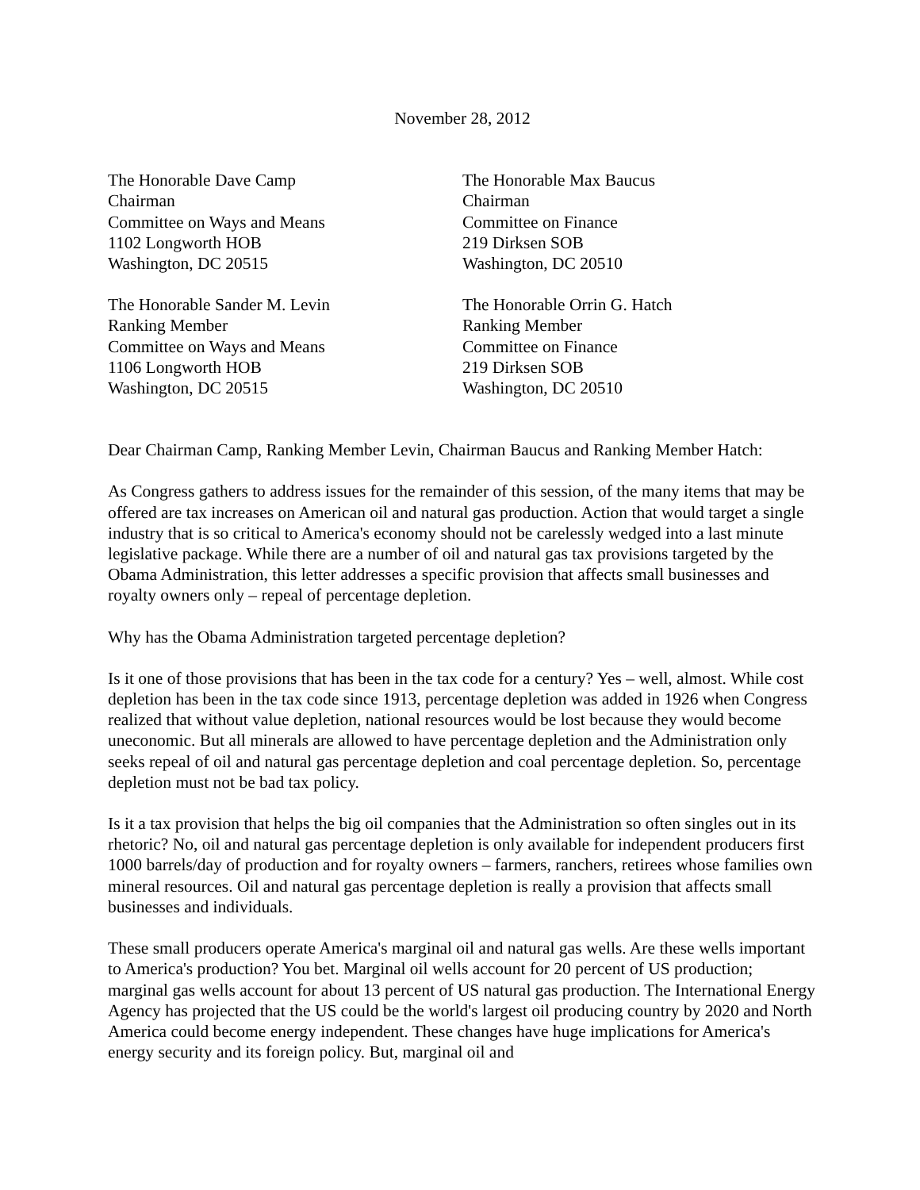November 28, 2012
The Honorable Dave Camp
Chairman
Committee on Ways and Means
1102 Longworth HOB
Washington, DC 20515
The Honorable Max Baucus
Chairman
Committee on Finance
219 Dirksen SOB
Washington, DC 20510
The Honorable Sander M. Levin
Ranking Member
Committee on Ways and Means
1106 Longworth HOB
Washington, DC 20515
The Honorable Orrin G. Hatch
Ranking Member
Committee on Finance
219 Dirksen SOB
Washington, DC 20510
Dear Chairman Camp, Ranking Member Levin, Chairman Baucus and Ranking Member Hatch:
As Congress gathers to address issues for the remainder of this session, of the many items that may be offered are tax increases on American oil and natural gas production. Action that would target a single industry that is so critical to America's economy should not be carelessly wedged into a last minute legislative package. While there are a number of oil and natural gas tax provisions targeted by the Obama Administration, this letter addresses a specific provision that affects small businesses and royalty owners only – repeal of percentage depletion.
Why has the Obama Administration targeted percentage depletion?
Is it one of those provisions that has been in the tax code for a century? Yes – well, almost. While cost depletion has been in the tax code since 1913, percentage depletion was added in 1926 when Congress realized that without value depletion, national resources would be lost because they would become uneconomic. But all minerals are allowed to have percentage depletion and the Administration only seeks repeal of oil and natural gas percentage depletion and coal percentage depletion. So, percentage depletion must not be bad tax policy.
Is it a tax provision that helps the big oil companies that the Administration so often singles out in its rhetoric? No, oil and natural gas percentage depletion is only available for independent producers first 1000 barrels/day of production and for royalty owners – farmers, ranchers, retirees whose families own mineral resources. Oil and natural gas percentage depletion is really a provision that affects small businesses and individuals.
These small producers operate America's marginal oil and natural gas wells. Are these wells important to America's production? You bet. Marginal oil wells account for 20 percent of US production; marginal gas wells account for about 13 percent of US natural gas production. The International Energy Agency has projected that the US could be the world's largest oil producing country by 2020 and North America could become energy independent. These changes have huge implications for America's energy security and its foreign policy. But, marginal oil and